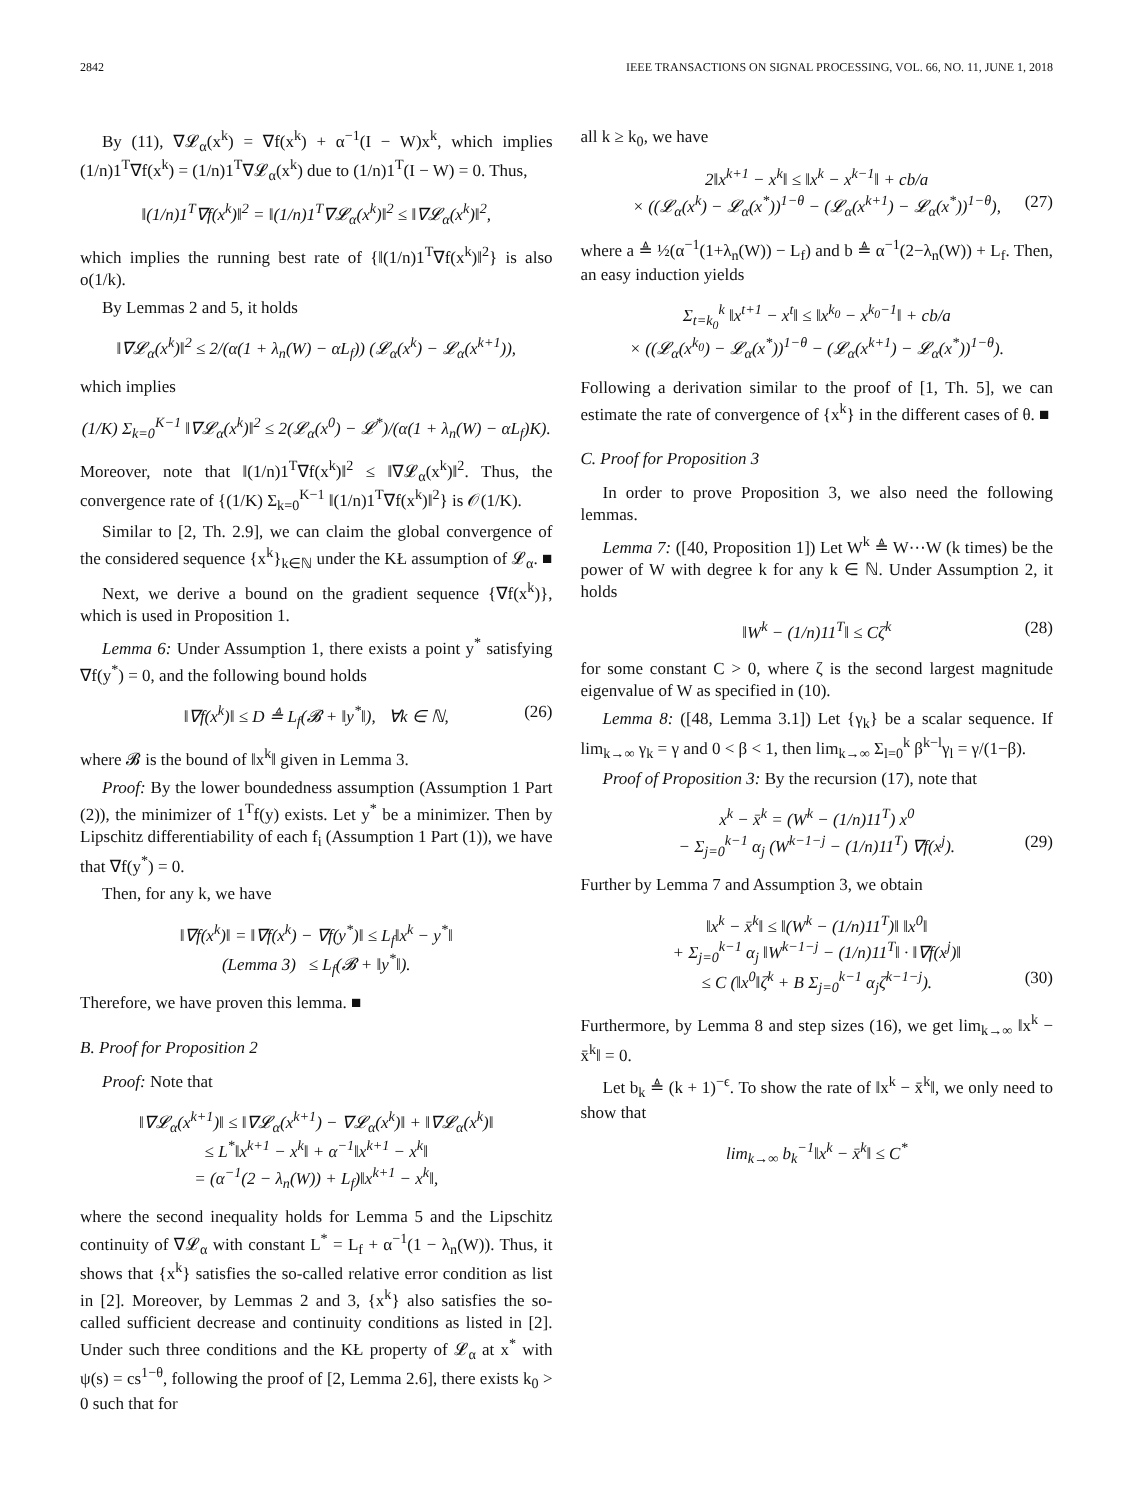2842 IEEE TRANSACTIONS ON SIGNAL PROCESSING, VOL. 66, NO. 11, JUNE 1, 2018
By (11), ∇𝓛<sub>α</sub>(x<sup>k</sup>) = ∇f(x<sup>k</sup>) + α<sup>−1</sup>(I − W)x<sup>k</sup>, which implies (1/n)1<sup>T</sup>∇f(x<sup>k</sup>) = (1/n)1<sup>T</sup>∇𝓛<sub>α</sub>(x<sup>k</sup>) due to (1/n)1<sup>T</sup>(I − W) = 0. Thus,
‖(1/n)1<sup>T</sup>∇f(x<sup>k</sup>)‖<sup>2</sup> = ‖(1/n)1<sup>T</sup>∇𝓛<sub>α</sub>(x<sup>k</sup>)‖<sup>2</sup> ≤ ‖∇𝓛<sub>α</sub>(x<sup>k</sup>)‖<sup>2</sup>,
which implies the running best rate of {‖(1/n)1<sup>T</sup>∇f(x<sup>k</sup>)‖<sup>2</sup>} is also o(1/k).
By Lemmas 2 and 5, it holds
‖∇𝓛<sub>α</sub>(x<sup>k</sup>)‖<sup>2</sup> ≤ 2/(α(1 + λ<sub>n</sub>(W) − αL<sub>f</sub>)) (𝓛<sub>α</sub>(x<sup>k</sup>) − 𝓛<sub>α</sub>(x<sup>k+1</sup>)),
which implies
(1/K) Σ<sub>k=0</sub><sup>K−1</sup> ‖∇𝓛<sub>α</sub>(x<sup>k</sup>)‖<sup>2</sup> ≤ 2(𝓛<sub>α</sub>(x<sup>0</sup>) − 𝓛<sup>*</sup>)/(α(1 + λ<sub>n</sub>(W) − αL<sub>f</sub>)K).
Moreover, note that ‖(1/n)1<sup>T</sup>∇f(x<sup>k</sup>)‖<sup>2</sup> ≤ ‖∇𝓛<sub>α</sub>(x<sup>k</sup>)‖<sup>2</sup>. Thus, the convergence rate of {(1/K) Σ<sub>k=0</sub><sup>K−1</sup> ‖(1/n)1<sup>T</sup>∇f(x<sup>k</sup>)‖<sup>2</sup>} is 𝒪(1/K).
Similar to [2, Th. 2.9], we can claim the global convergence of the considered sequence {x<sup>k</sup>}<sub>k∈ℕ</sub> under the KŁ assumption of 𝓛<sub>α</sub>. ■
Next, we derive a bound on the gradient sequence {∇f(x<sup>k</sup>)}, which is used in Proposition 1.
Lemma 6: Under Assumption 1, there exists a point y<sup>*</sup> satisfying ∇f(y<sup>*</sup>) = 0, and the following bound holds
‖∇f(x<sup>k</sup>)‖ ≤ D ≜ L<sub>f</sub>(𝓑 + ‖y<sup>*</sup>‖), ∀k ∈ ℕ, (26)
where 𝓑 is the bound of ‖x<sup>k</sup>‖ given in Lemma 3.
Proof: By the lower boundedness assumption (Assumption 1 Part (2)), the minimizer of 1<sup>T</sup>f(y) exists. Let y<sup>*</sup> be a minimizer. Then by Lipschitz differentiability of each f<sub>i</sub> (Assumption 1 Part (1)), we have that ∇f(y<sup>*</sup>) = 0.
Then, for any k, we have
‖∇f(x<sup>k</sup>)‖ = ‖∇f(x<sup>k</sup>) − ∇f(y<sup>*</sup>)‖ ≤ L<sub>f</sub>‖x<sup>k</sup> − y<sup>*</sup>‖
(Lemma 3) ≤ L<sub>f</sub>(𝓑 + ‖y<sup>*</sup>‖).
Therefore, we have proven this lemma. ■
B. Proof for Proposition 2
Proof: Note that
‖∇𝓛<sub>α</sub>(x<sup>k+1</sup>)‖ ≤ ‖∇𝓛<sub>α</sub>(x<sup>k+1</sup>) − ∇𝓛<sub>α</sub>(x<sup>k</sup>)‖ + ‖∇𝓛<sub>α</sub>(x<sup>k</sup>)‖
≤ L<sup>*</sup>‖x<sup>k+1</sup> − x<sup>k</sup>‖ + α<sup>−1</sup>‖x<sup>k+1</sup> − x<sup>k</sup>‖
= (α<sup>−1</sup>(2 − λ<sub>n</sub>(W)) + L<sub>f</sub>)‖x<sup>k+1</sup> − x<sup>k</sup>‖,
where the second inequality holds for Lemma 5 and the Lipschitz continuity of ∇𝓛<sub>α</sub> with constant L<sup>*</sup> = L<sub>f</sub> + α<sup>−1</sup>(1 − λ<sub>n</sub>(W)). Thus, it shows that {x<sup>k</sup>} satisfies the so-called relative error condition as list in [2]. Moreover, by Lemmas 2 and 3, {x<sup>k</sup>} also satisfies the so-called sufficient decrease and continuity conditions as listed in [2]. Under such three conditions and the KŁ property of 𝓛<sub>α</sub> at x<sup>*</sup> with ψ(s) = cs<sup>1−θ</sup>, following the proof of [2, Lemma 2.6], there exists k<sub>0</sub> > 0 such that for
all k ≥ k<sub>0</sub>, we have
2‖x<sup>k+1</sup> − x<sup>k</sup>‖ ≤ ‖x<sup>k</sup> − x<sup>k−1</sup>‖ + cb/a
× ((𝓛<sub>α</sub>(x<sup>k</sup>) − 𝓛<sub>α</sub>(x<sup>*</sup>))<sup>1−θ</sup> − (𝓛<sub>α</sub>(x<sup>k+1</sup>) − 𝓛<sub>α</sub>(x<sup>*</sup>))<sup>1−θ</sup>), (27)
where a ≜ ½(α<sup>−1</sup>(1+λ<sub>n</sub>(W)) − L<sub>f</sub>) and b ≜ α<sup>−1</sup>(2−λ<sub>n</sub>(W)) + L<sub>f</sub>. Then, an easy induction yields
Σ<sub>t=k<sub>0</sub></sub><sup>k</sup> ‖x<sup>t+1</sup> − x<sup>t</sup>‖ ≤ ‖x<sup>k<sub>0</sub></sup> − x<sup>k<sub>0</sub>−1</sup>‖ + cb/a
× ((𝓛<sub>α</sub>(x<sup>k<sub>0</sub></sup>) − 𝓛<sub>α</sub>(x<sup>*</sup>))<sup>1−θ</sup> − (𝓛<sub>α</sub>(x<sup>k+1</sup>) − 𝓛<sub>α</sub>(x<sup>*</sup>))<sup>1−θ</sup>).
Following a derivation similar to the proof of [1, Th. 5], we can estimate the rate of convergence of {x<sup>k</sup>} in the different cases of θ. ■
C. Proof for Proposition 3
In order to prove Proposition 3, we also need the following lemmas.
Lemma 7: ([40, Proposition 1]) Let W<sup>k</sup> ≜ W⋯W (k times) be the power of W with degree k for any k ∈ ℕ. Under Assumption 2, it holds
‖W<sup>k</sup> − (1/n)11<sup>T</sup>‖ ≤ Cζ<sup>k</sup> (28)
for some constant C > 0, where ζ is the second largest magnitude eigenvalue of W as specified in (10).
Lemma 8: ([48, Lemma 3.1]) Let {γ<sub>k</sub>} be a scalar sequence. If lim<sub>k→∞</sub> γ<sub>k</sub> = γ and 0 < β < 1, then lim<sub>k→∞</sub> Σ<sub>l=0</sub><sup>k</sup> β<sup>k−l</sup>γ<sub>l</sub> = γ/(1−β).
Proof of Proposition 3: By the recursion (17), note that
x<sup>k</sup> − x̄<sup>k</sup> = (W<sup>k</sup> − (1/n)11<sup>T</sup>) x<sup>0</sup>
− Σ<sub>j=0</sub><sup>k−1</sup> α<sub>j</sub> (W<sup>k−1−j</sup> − (1/n)11<sup>T</sup>) ∇f(x<sup>j</sup>). (29)
Further by Lemma 7 and Assumption 3, we obtain
‖x<sup>k</sup> − x̄<sup>k</sup>‖ ≤ ‖(W<sup>k</sup> − (1/n)11<sup>T</sup>)‖ ‖x<sup>0</sup>‖
+ Σ<sub>j=0</sub><sup>k−1</sup> α<sub>j</sub> ‖W<sup>k−1−j</sup> − (1/n)11<sup>T</sup>‖ · ‖∇f(x<sup>j</sup>)‖
≤ C (‖x<sup>0</sup>‖ζ<sup>k</sup> + B Σ<sub>j=0</sub><sup>k−1</sup> α<sub>j</sub>ζ<sup>k−1−j</sup>). (30)
Furthermore, by Lemma 8 and step sizes (16), we get lim<sub>k→∞</sub> ‖x<sup>k</sup> − x̄<sup>k</sup>‖ = 0.
Let b<sub>k</sub> ≜ (k + 1)<sup>−ϵ</sup>. To show the rate of ‖x<sup>k</sup> − x̄<sup>k</sup>‖, we only need to show that
lim<sub>k→∞</sub> b<sub>k</sub><sup>−1</sup>‖x<sup>k</sup> − x̄<sup>k</sup>‖ ≤ C<sup>*</sup>